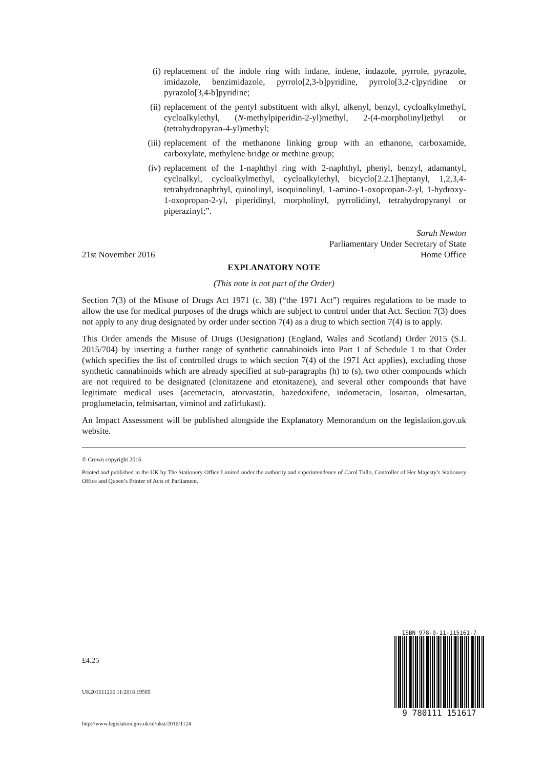(i) replacement of the indole ring with indane, indene, indazole, pyrrole, pyrazole, imidazole, benzimidazole, pyrrolo[2,3-b]pyridine, pyrrolo[3,2-c]pyridine or pyrazolo[3,4-b]pyridine;
(ii) replacement of the pentyl substituent with alkyl, alkenyl, benzyl, cycloalkylmethyl, cycloalkylethyl, (N-methylpiperidin-2-yl)methyl, 2-(4-morpholinyl)ethyl or (tetrahydropyran-4-yl)methyl;
(iii) replacement of the methanone linking group with an ethanone, carboxamide, carboxylate, methylene bridge or methine group;
(iv) replacement of the 1-naphthyl ring with 2-naphthyl, phenyl, benzyl, adamantyl, cycloalkyl, cycloalkylmethyl, cycloalkylethyl, bicyclo[2.2.1]heptanyl, 1,2,3,4-tetrahydronaphthyl, quinolinyl, isoquinolinyl, 1-amino-1-oxopropan-2-yl, 1-hydroxy-1-oxopropan-2-yl, piperidinyl, morpholinyl, pyrrolidinyl, tetrahydropyranyl or piperazinyl;”.
Sarah Newton
Parliamentary Under Secretary of State
21st November 2016 Home Office
EXPLANATORY NOTE
(This note is not part of the Order)
Section 7(3) of the Misuse of Drugs Act 1971 (c. 38) (“the 1971 Act”) requires regulations to be made to allow the use for medical purposes of the drugs which are subject to control under that Act. Section 7(3) does not apply to any drug designated by order under section 7(4) as a drug to which section 7(4) is to apply.
This Order amends the Misuse of Drugs (Designation) (England, Wales and Scotland) Order 2015 (S.I. 2015/704) by inserting a further range of synthetic cannabinoids into Part 1 of Schedule 1 to that Order (which specifies the list of controlled drugs to which section 7(4) of the 1971 Act applies), excluding those synthetic cannabinoids which are already specified at sub-paragraphs (h) to (s), two other compounds which are not required to be designated (clonitazene and etonitazene), and several other compounds that have legitimate medical uses (acemetacin, atorvastatin, bazedoxifene, indometacin, losartan, olmesartan, proglumetacin, telmisartan, viminol and zafirlukast).
An Impact Assessment will be published alongside the Explanatory Memorandum on the legislation.gov.uk website.
© Crown copyright 2016
Printed and published in the UK by The Stationery Office Limited under the authority and superintendence of Carol Tullo, Controller of Her Majesty’s Stationery Office and Queen’s Printer of Acts of Parliament.
£4.25
UK201611216 11/2016 19585
http://www.legislation.gov.uk/id/uksi/2016/1124
ISBN 978-0-11-115161-7
9 780111 151617